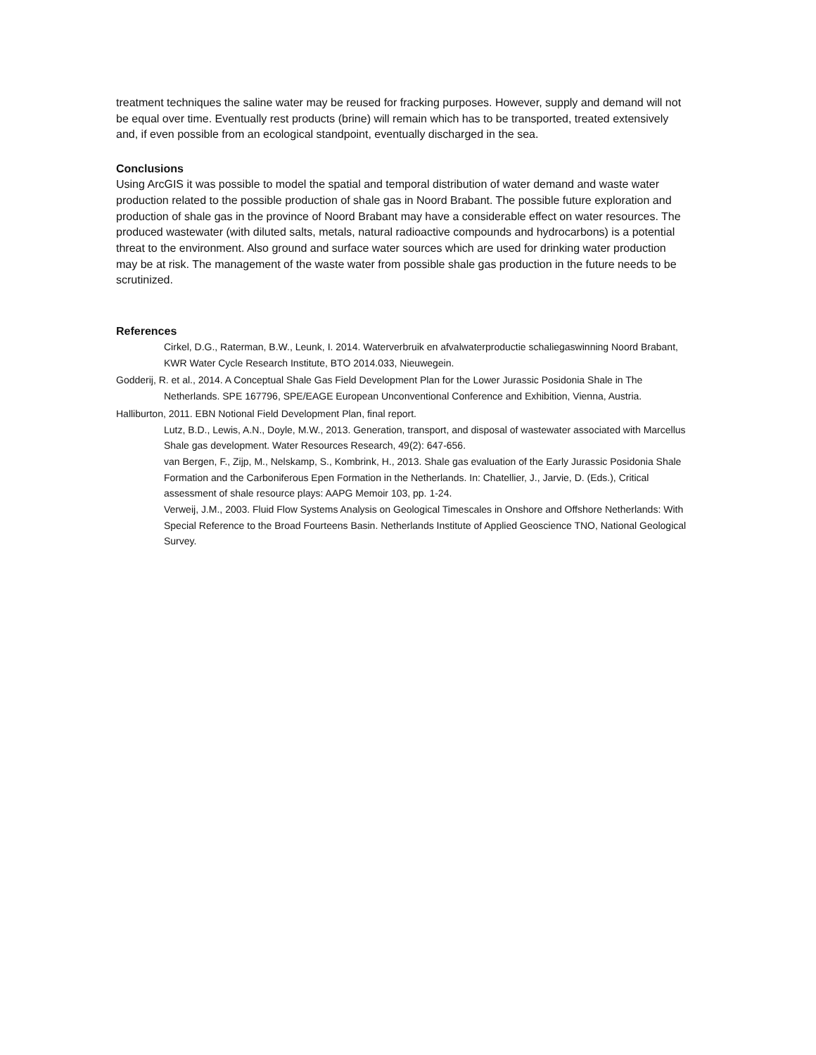treatment techniques the saline water may be reused for fracking purposes. However, supply and demand will not be equal over time. Eventually rest products (brine) will remain which has to be transported, treated extensively and, if even possible from an ecological standpoint, eventually discharged in the sea.
Conclusions
Using ArcGIS it was possible to model the spatial and temporal distribution of water demand and waste water production related to the possible production of shale gas in Noord Brabant. The possible future exploration and production of shale gas in the province of Noord Brabant may have a considerable effect on water resources. The produced wastewater (with diluted salts, metals, natural radioactive compounds and hydrocarbons) is a potential threat to the environment. Also ground and surface water sources which are used for drinking water production may be at risk. The management of the waste water from possible shale gas production in the future needs to be scrutinized.
References
Cirkel, D.G., Raterman, B.W., Leunk, I. 2014. Waterverbruik en afvalwaterproductie schaliegaswinning Noord Brabant, KWR Water Cycle Research Institute, BTO 2014.033, Nieuwegein.
Godderij, R. et al., 2014. A Conceptual Shale Gas Field Development Plan for the Lower Jurassic Posidonia Shale in The Netherlands. SPE 167796, SPE/EAGE European Unconventional Conference and Exhibition, Vienna, Austria.
Halliburton, 2011. EBN Notional Field Development Plan, final report.
Lutz, B.D., Lewis, A.N., Doyle, M.W., 2013. Generation, transport, and disposal of wastewater associated with Marcellus Shale gas development. Water Resources Research, 49(2): 647-656.
van Bergen, F., Zijp, M., Nelskamp, S., Kombrink, H., 2013. Shale gas evaluation of the Early Jurassic Posidonia Shale Formation and the Carboniferous Epen Formation in the Netherlands. In: Chatellier, J., Jarvie, D. (Eds.), Critical assessment of shale resource plays: AAPG Memoir 103, pp. 1-24.
Verweij, J.M., 2003. Fluid Flow Systems Analysis on Geological Timescales in Onshore and Offshore Netherlands: With Special Reference to the Broad Fourteens Basin. Netherlands Institute of Applied Geoscience TNO, National Geological Survey.